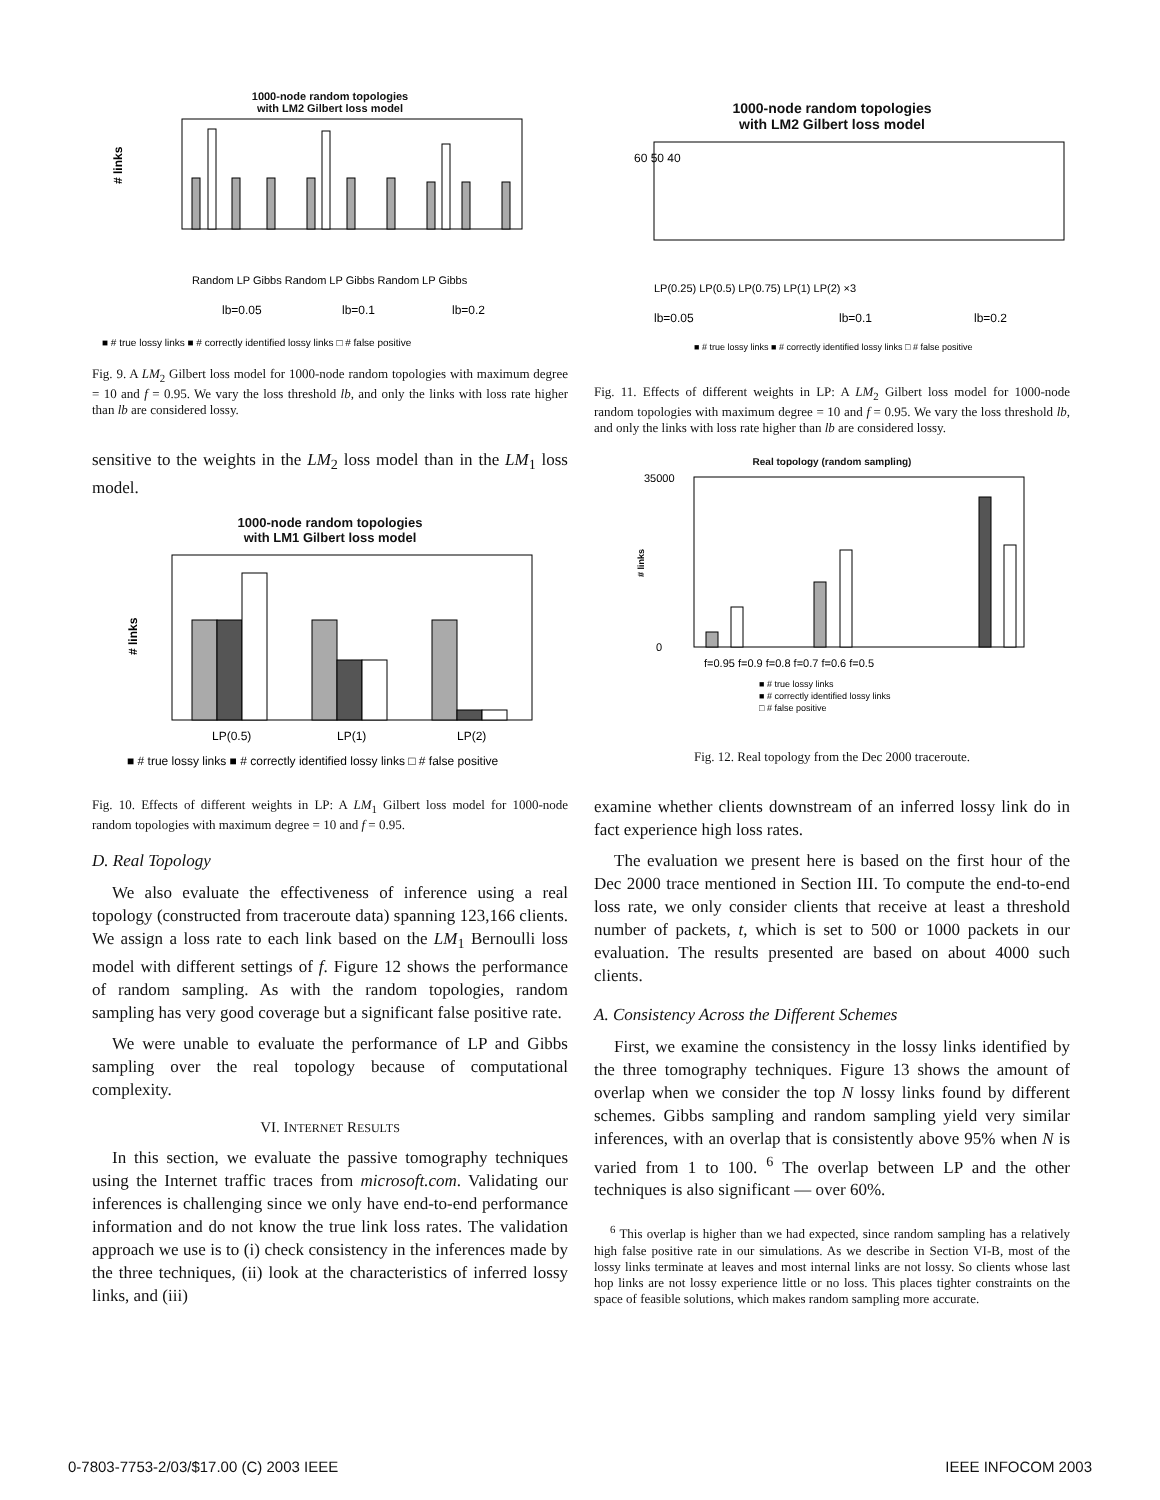1000-node random topologies
with LM2 Gilbert loss model
# links
■ # true lossy links ■ # correctly identified lossy links □ # false positive
lb=0.05
lb=0.1
lb=0.2
Random LP Gibbs Random LP Gibbs Random LP Gibbs
Fig. 9. A LM<sub>2</sub> Gilbert loss model for 1000-node random topologies with maximum degree = 10 and f = 0.95. We vary the loss threshold lb, and only the links with loss rate higher than lb are considered lossy.
sensitive to the weights in the LM<sub>2</sub> loss model than in the LM<sub>1</sub> loss model.
1000-node random topologies
with LM1 Gilbert loss model
# links
LP(0.5)
LP(1)
LP(2)
■ # true lossy links ■ # correctly identified lossy links □ # false positive
Fig. 10. Effects of different weights in LP: A LM<sub>1</sub> Gilbert loss model for 1000-node random topologies with maximum degree = 10 and f = 0.95.
D. Real Topology
We also evaluate the effectiveness of inference using a real topology (constructed from traceroute data) spanning 123,166 clients. We assign a loss rate to each link based on the LM<sub>1</sub> Bernoulli loss model with different settings of f. Figure 12 shows the performance of random sampling. As with the random topologies, random sampling has very good coverage but a significant false positive rate.
We were unable to evaluate the performance of LP and Gibbs sampling over the real topology because of computational complexity.
VI. INTERNET RESULTS
In this section, we evaluate the passive tomography techniques using the Internet traffic traces from microsoft.com. Validating our inferences is challenging since we only have end-to-end performance information and do not know the true link loss rates. The validation approach we use is to (i) check consistency in the inferences made by the three techniques, (ii) look at the characteristics of inferred lossy links, and (iii)
1000-node random topologies
with LM2 Gilbert loss model
60 50 40
lb=0.05
lb=0.1
lb=0.2
LP(0.25) LP(0.5) LP(0.75) LP(1) LP(2) ×3
■ # true lossy links ■ # correctly identified lossy links □ # false positive
Fig. 11. Effects of different weights in LP: A LM<sub>2</sub> Gilbert loss model for 1000-node random topologies with maximum degree = 10 and f = 0.95. We vary the loss threshold lb, and only the links with loss rate higher than lb are considered lossy.
Real topology (random sampling)
35000
0
# links
f=0.95 f=0.9 f=0.8 f=0.7 f=0.6 f=0.5
■ # true lossy links
■ # correctly identified lossy links
□ # false positive
Fig. 12. Real topology from the Dec 2000 traceroute.
examine whether clients downstream of an inferred lossy link do in fact experience high loss rates.
The evaluation we present here is based on the first hour of the Dec 2000 trace mentioned in Section III. To compute the end-to-end loss rate, we only consider clients that receive at least a threshold number of packets, t, which is set to 500 or 1000 packets in our evaluation. The results presented are based on about 4000 such clients.
A. Consistency Across the Different Schemes
First, we examine the consistency in the lossy links identified by the three tomography techniques. Figure 13 shows the amount of overlap when we consider the top N lossy links found by different schemes. Gibbs sampling and random sampling yield very similar inferences, with an overlap that is consistently above 95% when N is varied from 1 to 100. <sup>6</sup> The overlap between LP and the other techniques is also significant — over 60%.
<sup>6</sup> This overlap is higher than we had expected, since random sampling has a relatively high false positive rate in our simulations. As we describe in Section VI-B, most of the lossy links terminate at leaves and most internal links are not lossy. So clients whose last hop links are not lossy experience little or no loss. This places tighter constraints on the space of feasible solutions, which makes random sampling more accurate.
0-7803-7753-2/03/$17.00 (C) 2003 IEEE IEEE INFOCOM 2003